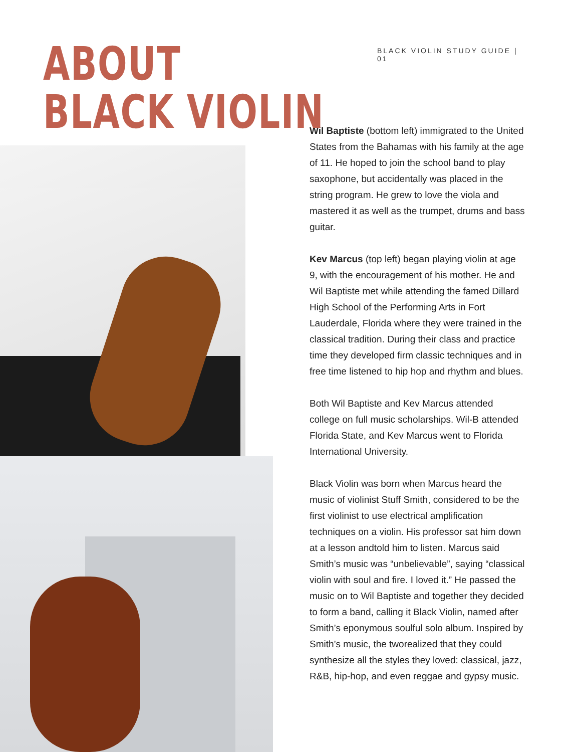ABOUT
BLACK VIOLIN
BLACK VIOLIN STUDY GUIDE | 01
Wil Baptiste (bottom left) immigrated to the United States from the Bahamas with his family at the age of 11. He hoped to join the school band to play saxophone, but accidentally was placed in the string program. He grew to love the viola and mastered it as well as the trumpet, drums and bass guitar.
Kev Marcus (top left) began playing violin at age 9, with the encouragement of his mother. He and Wil Baptiste met while attending the famed Dillard High School of the Performing Arts in Fort Lauderdale, Florida where they were trained in the classical tradition. During their class and practice time they developed firm classic techniques and in free time listened to hip hop and rhythm and blues.
Both Wil Baptiste and Kev Marcus attended college on full music scholarships. Wil-B attended Florida State, and Kev Marcus went to Florida International University.
Black Violin was born when Marcus heard the music of violinist Stuff Smith, considered to be the first violinist to use electrical amplification techniques on a violin. His professor sat him down at a lesson andtold him to listen. Marcus said Smith’s music was “unbelievable”, saying “classical violin with soul and fire. I loved it.” He passed the music on to Wil Baptiste and together they decided to form a band, calling it Black Violin, named after Smith’s eponymous soulful solo album. Inspired by Smith’s music, the tworealized that they could synthesize all the styles they loved: classical, jazz, R&B, hip-hop, and even reggae and gypsy music.